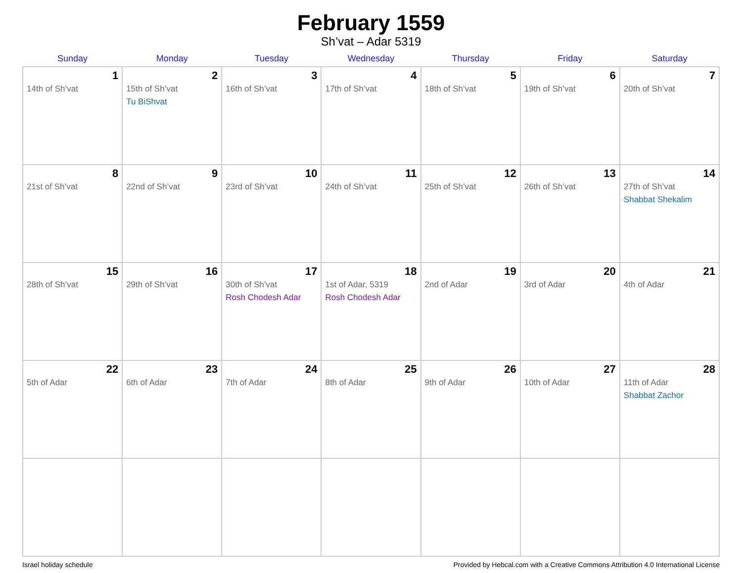February 1559
Sh’vat – Adar 5319
| Sunday | Monday | Tuesday | Wednesday | Thursday | Friday | Saturday |
| --- | --- | --- | --- | --- | --- | --- |
| 1 14th of Sh’vat | 2 15th of Sh’vat Tu BiShvat | 3 16th of Sh’vat | 4 17th of Sh’vat | 5 18th of Sh’vat | 6 19th of Sh’vat | 7 20th of Sh’vat |
| 8 21st of Sh’vat | 9 22nd of Sh’vat | 10 23rd of Sh’vat | 11 24th of Sh’vat | 12 25th of Sh’vat | 13 26th of Sh’vat | 14 27th of Sh’vat Shabbat Shekalim |
| 15 28th of Sh’vat | 16 29th of Sh’vat | 17 30th of Sh’vat Rosh Chodesh Adar | 18 1st of Adar, 5319 Rosh Chodesh Adar | 19 2nd of Adar | 20 3rd of Adar | 21 4th of Adar |
| 22 5th of Adar | 23 6th of Adar | 24 7th of Adar | 25 8th of Adar | 26 9th of Adar | 27 10th of Adar | 28 11th of Adar Shabbat Zachor |
Israel holiday schedule Provided by Hebcal.com with a Creative Commons Attribution 4.0 International License